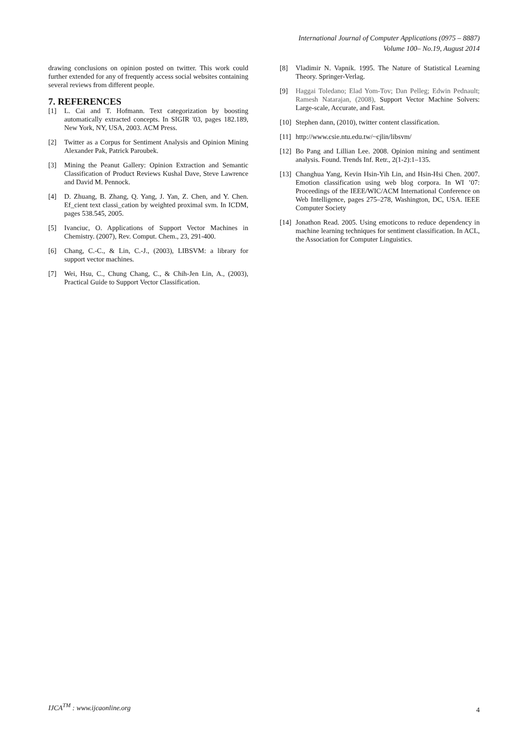International Journal of Computer Applications (0975 – 8887)
Volume 100– No.19, August 2014
drawing conclusions on opinion posted on twitter. This work could further extended for any of frequently access social websites containing several reviews from different people.
7. REFERENCES
[1] L. Cai and T. Hofmann. Text categorization by boosting automatically extracted concepts. In SIGIR '03, pages 182.189, New York, NY, USA, 2003. ACM Press.
[2] Twitter as a Corpus for Sentiment Analysis and Opinion Mining Alexander Pak, Patrick Paroubek.
[3] Mining the Peanut Gallery: Opinion Extraction and Semantic Classification of Product Reviews Kushal Dave, Steve Lawrence and David M. Pennock.
[4] D. Zhuang, B. Zhang, Q. Yang, J. Yan, Z. Chen, and Y. Chen. Ef_cient text classi_cation by weighted proximal svm. In ICDM, pages 538.545, 2005.
[5] Ivanciuc, O. Applications of Support Vector Machines in Chemistry. (2007), Rev. Comput. Chem., 23, 291-400.
[6] Chang, C.-C., & Lin, C.-J., (2003), LIBSVM: a library for support vector machines.
[7] Wei, Hsu, C., Chung Chang, C., & Chih-Jen Lin, A., (2003), Practical Guide to Support Vector Classification.
[8] Vladimir N. Vapnik. 1995. The Nature of Statistical Learning Theory. Springer-Verlag.
[9] Haggai Toledano; Elad Yom-Tov; Dan Pelleg; Edwin Pednault; Ramesh Natarajan, (2008), Support Vector Machine Solvers: Large-scale, Accurate, and Fast.
[10] Stephen dann, (2010), twitter content classification.
[11] http://www.csie.ntu.edu.tw/~cjlin/libsvm/
[12] Bo Pang and Lillian Lee. 2008. Opinion mining and sentiment analysis. Found. Trends Inf. Retr., 2(1-2):1–135.
[13] Changhua Yang, Kevin Hsin-Yih Lin, and Hsin-Hsi Chen. 2007. Emotion classification using web blog corpora. In WI ’07: Proceedings of the IEEE/WIC/ACM International Conference on Web Intelligence, pages 275–278, Washington, DC, USA. IEEE Computer Society
[14] Jonathon Read. 2005. Using emoticons to reduce dependency in machine learning techniques for sentiment classification. In ACL, the Association for Computer Linguistics.
IJCA<sup>TM</sup> : www.ijcaonline.org 4